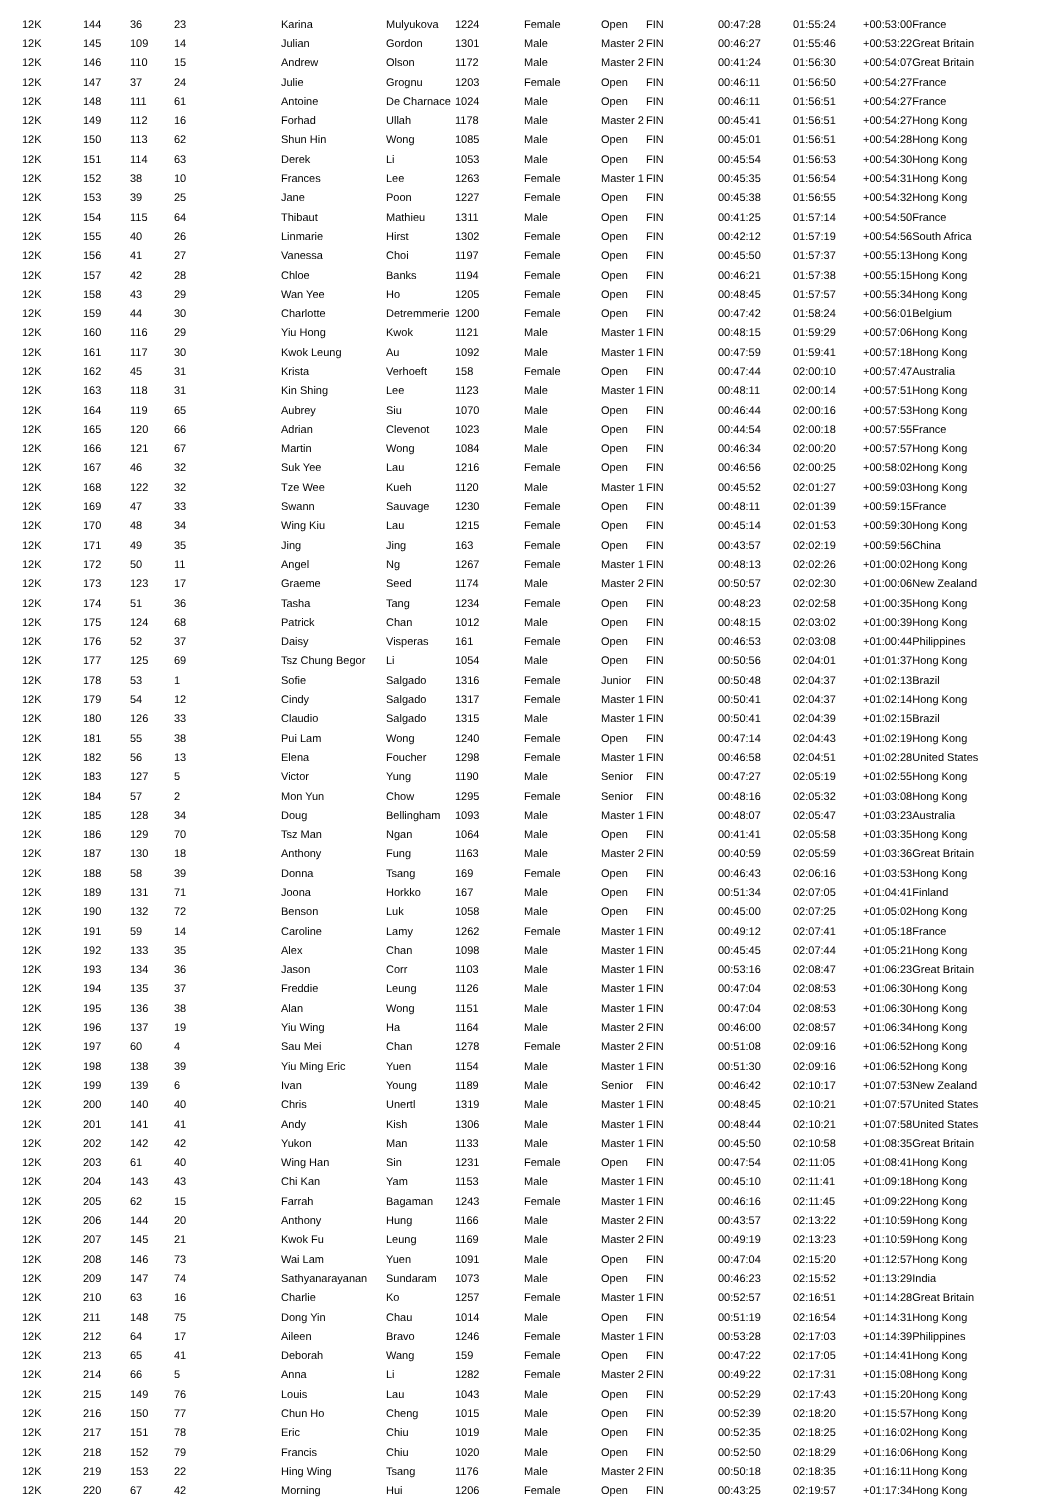| 12K | 144 | 36 | 23 | Karina | Mulyukova | 1224 | Female | Open | FIN | 00:47:28 | 01:55:24 | +00:53:00 | France |
| 12K | 145 | 109 | 14 | Julian | Gordon | 1301 | Male | Master 2 | FIN | 00:46:27 | 01:55:46 | +00:53:22 | Great Britain |
| 12K | 146 | 110 | 15 | Andrew | Olson | 1172 | Male | Master 2 | FIN | 00:41:24 | 01:56:30 | +00:54:07 | Great Britain |
| 12K | 147 | 37 | 24 | Julie | Grognu | 1203 | Female | Open | FIN | 00:46:11 | 01:56:50 | +00:54:27 | France |
| 12K | 148 | 111 | 61 | Antoine | De Charnace | 1024 | Male | Open | FIN | 00:46:11 | 01:56:51 | +00:54:27 | France |
| 12K | 149 | 112 | 16 | Forhad | Ullah | 1178 | Male | Master 2 | FIN | 00:45:41 | 01:56:51 | +00:54:27 | Hong Kong |
| 12K | 150 | 113 | 62 | Shun Hin | Wong | 1085 | Male | Open | FIN | 00:45:01 | 01:56:51 | +00:54:28 | Hong Kong |
| 12K | 151 | 114 | 63 | Derek | Li | 1053 | Male | Open | FIN | 00:45:54 | 01:56:53 | +00:54:30 | Hong Kong |
| 12K | 152 | 38 | 10 | Frances | Lee | 1263 | Female | Master 1 | FIN | 00:45:35 | 01:56:54 | +00:54:31 | Hong Kong |
| 12K | 153 | 39 | 25 | Jane | Poon | 1227 | Female | Open | FIN | 00:45:38 | 01:56:55 | +00:54:32 | Hong Kong |
| 12K | 154 | 115 | 64 | Thibaut | Mathieu | 1311 | Male | Open | FIN | 00:41:25 | 01:57:14 | +00:54:50 | France |
| 12K | 155 | 40 | 26 | Linmarie | Hirst | 1302 | Female | Open | FIN | 00:42:12 | 01:57:19 | +00:54:56 | South Africa |
| 12K | 156 | 41 | 27 | Vanessa | Choi | 1197 | Female | Open | FIN | 00:45:50 | 01:57:37 | +00:55:13 | Hong Kong |
| 12K | 157 | 42 | 28 | Chloe | Banks | 1194 | Female | Open | FIN | 00:46:21 | 01:57:38 | +00:55:15 | Hong Kong |
| 12K | 158 | 43 | 29 | Wan Yee | Ho | 1205 | Female | Open | FIN | 00:48:45 | 01:57:57 | +00:55:34 | Hong Kong |
| 12K | 159 | 44 | 30 | Charlotte | Detremmerie | 1200 | Female | Open | FIN | 00:47:42 | 01:58:24 | +00:56:01 | Belgium |
| 12K | 160 | 116 | 29 | Yiu Hong | Kwok | 1121 | Male | Master 1 | FIN | 00:48:15 | 01:59:29 | +00:57:06 | Hong Kong |
| 12K | 161 | 117 | 30 | Kwok Leung | Au | 1092 | Male | Master 1 | FIN | 00:47:59 | 01:59:41 | +00:57:18 | Hong Kong |
| 12K | 162 | 45 | 31 | Krista | Verhoeft | 158 | Female | Open | FIN | 00:47:44 | 02:00:10 | +00:57:47 | Australia |
| 12K | 163 | 118 | 31 | Kin Shing | Lee | 1123 | Male | Master 1 | FIN | 00:48:11 | 02:00:14 | +00:57:51 | Hong Kong |
| 12K | 164 | 119 | 65 | Aubrey | Siu | 1070 | Male | Open | FIN | 00:46:44 | 02:00:16 | +00:57:53 | Hong Kong |
| 12K | 165 | 120 | 66 | Adrian | Clevenot | 1023 | Male | Open | FIN | 00:44:54 | 02:00:18 | +00:57:55 | France |
| 12K | 166 | 121 | 67 | Martin | Wong | 1084 | Male | Open | FIN | 00:46:34 | 02:00:20 | +00:57:57 | Hong Kong |
| 12K | 167 | 46 | 32 | Suk Yee | Lau | 1216 | Female | Open | FIN | 00:46:56 | 02:00:25 | +00:58:02 | Hong Kong |
| 12K | 168 | 122 | 32 | Tze Wee | Kueh | 1120 | Male | Master 1 | FIN | 00:45:52 | 02:01:27 | +00:59:03 | Hong Kong |
| 12K | 169 | 47 | 33 | Swann | Sauvage | 1230 | Female | Open | FIN | 00:48:11 | 02:01:39 | +00:59:15 | France |
| 12K | 170 | 48 | 34 | Wing Kiu | Lau | 1215 | Female | Open | FIN | 00:45:14 | 02:01:53 | +00:59:30 | Hong Kong |
| 12K | 171 | 49 | 35 | Jing | Jing | 163 | Female | Open | FIN | 00:43:57 | 02:02:19 | +00:59:56 | China |
| 12K | 172 | 50 | 11 | Angel | Ng | 1267 | Female | Master 1 | FIN | 00:48:13 | 02:02:26 | +01:00:02 | Hong Kong |
| 12K | 173 | 123 | 17 | Graeme | Seed | 1174 | Male | Master 2 | FIN | 00:50:57 | 02:02:30 | +01:00:06 | New Zealand |
| 12K | 174 | 51 | 36 | Tasha | Tang | 1234 | Female | Open | FIN | 00:48:23 | 02:02:58 | +01:00:35 | Hong Kong |
| 12K | 175 | 124 | 68 | Patrick | Chan | 1012 | Male | Open | FIN | 00:48:15 | 02:03:02 | +01:00:39 | Hong Kong |
| 12K | 176 | 52 | 37 | Daisy | Visperas | 161 | Female | Open | FIN | 00:46:53 | 02:03:08 | +01:00:44 | Philippines |
| 12K | 177 | 125 | 69 | Tsz Chung Begor | Li | 1054 | Male | Open | FIN | 00:50:56 | 02:04:01 | +01:01:37 | Hong Kong |
| 12K | 178 | 53 | 1 | Sofie | Salgado | 1316 | Female | Junior | FIN | 00:50:48 | 02:04:37 | +01:02:13 | Brazil |
| 12K | 179 | 54 | 12 | Cindy | Salgado | 1317 | Female | Master 1 | FIN | 00:50:41 | 02:04:37 | +01:02:14 | Hong Kong |
| 12K | 180 | 126 | 33 | Claudio | Salgado | 1315 | Male | Master 1 | FIN | 00:50:41 | 02:04:39 | +01:02:15 | Brazil |
| 12K | 181 | 55 | 38 | Pui Lam | Wong | 1240 | Female | Open | FIN | 00:47:14 | 02:04:43 | +01:02:19 | Hong Kong |
| 12K | 182 | 56 | 13 | Elena | Foucher | 1298 | Female | Master 1 | FIN | 00:46:58 | 02:04:51 | +01:02:28 | United States |
| 12K | 183 | 127 | 5 | Victor | Yung | 1190 | Male | Senior | FIN | 00:47:27 | 02:05:19 | +01:02:55 | Hong Kong |
| 12K | 184 | 57 | 2 | Mon Yun | Chow | 1295 | Female | Senior | FIN | 00:48:16 | 02:05:32 | +01:03:08 | Hong Kong |
| 12K | 185 | 128 | 34 | Doug | Bellingham | 1093 | Male | Master 1 | FIN | 00:48:07 | 02:05:47 | +01:03:23 | Australia |
| 12K | 186 | 129 | 70 | Tsz Man | Ngan | 1064 | Male | Open | FIN | 00:41:41 | 02:05:58 | +01:03:35 | Hong Kong |
| 12K | 187 | 130 | 18 | Anthony | Fung | 1163 | Male | Master 2 | FIN | 00:40:59 | 02:05:59 | +01:03:36 | Great Britain |
| 12K | 188 | 58 | 39 | Donna | Tsang | 169 | Female | Open | FIN | 00:46:43 | 02:06:16 | +01:03:53 | Hong Kong |
| 12K | 189 | 131 | 71 | Joona | Horkko | 167 | Male | Open | FIN | 00:51:34 | 02:07:05 | +01:04:41 | Finland |
| 12K | 190 | 132 | 72 | Benson | Luk | 1058 | Male | Open | FIN | 00:45:00 | 02:07:25 | +01:05:02 | Hong Kong |
| 12K | 191 | 59 | 14 | Caroline | Lamy | 1262 | Female | Master 1 | FIN | 00:49:12 | 02:07:41 | +01:05:18 | France |
| 12K | 192 | 133 | 35 | Alex | Chan | 1098 | Male | Master 1 | FIN | 00:45:45 | 02:07:44 | +01:05:21 | Hong Kong |
| 12K | 193 | 134 | 36 | Jason | Corr | 1103 | Male | Master 1 | FIN | 00:53:16 | 02:08:47 | +01:06:23 | Great Britain |
| 12K | 194 | 135 | 37 | Freddie | Leung | 1126 | Male | Master 1 | FIN | 00:47:04 | 02:08:53 | +01:06:30 | Hong Kong |
| 12K | 195 | 136 | 38 | Alan | Wong | 1151 | Male | Master 1 | FIN | 00:47:04 | 02:08:53 | +01:06:30 | Hong Kong |
| 12K | 196 | 137 | 19 | Yiu Wing | Ha | 1164 | Male | Master 2 | FIN | 00:46:00 | 02:08:57 | +01:06:34 | Hong Kong |
| 12K | 197 | 60 | 4 | Sau Mei | Chan | 1278 | Female | Master 2 | FIN | 00:51:08 | 02:09:16 | +01:06:52 | Hong Kong |
| 12K | 198 | 138 | 39 | Yiu Ming Eric | Yuen | 1154 | Male | Master 1 | FIN | 00:51:30 | 02:09:16 | +01:06:52 | Hong Kong |
| 12K | 199 | 139 | 6 | Ivan | Young | 1189 | Male | Senior | FIN | 00:46:42 | 02:10:17 | +01:07:53 | New Zealand |
| 12K | 200 | 140 | 40 | Chris | Unertl | 1319 | Male | Master 1 | FIN | 00:48:45 | 02:10:21 | +01:07:57 | United States |
| 12K | 201 | 141 | 41 | Andy | Kish | 1306 | Male | Master 1 | FIN | 00:48:44 | 02:10:21 | +01:07:58 | United States |
| 12K | 202 | 142 | 42 | Yukon | Man | 1133 | Male | Master 1 | FIN | 00:45:50 | 02:10:58 | +01:08:35 | Great Britain |
| 12K | 203 | 61 | 40 | Wing Han | Sin | 1231 | Female | Open | FIN | 00:47:54 | 02:11:05 | +01:08:41 | Hong Kong |
| 12K | 204 | 143 | 43 | Chi Kan | Yam | 1153 | Male | Master 1 | FIN | 00:45:10 | 02:11:41 | +01:09:18 | Hong Kong |
| 12K | 205 | 62 | 15 | Farrah | Bagaman | 1243 | Female | Master 1 | FIN | 00:46:16 | 02:11:45 | +01:09:22 | Hong Kong |
| 12K | 206 | 144 | 20 | Anthony | Hung | 1166 | Male | Master 2 | FIN | 00:43:57 | 02:13:22 | +01:10:59 | Hong Kong |
| 12K | 207 | 145 | 21 | Kwok Fu | Leung | 1169 | Male | Master 2 | FIN | 00:49:19 | 02:13:23 | +01:10:59 | Hong Kong |
| 12K | 208 | 146 | 73 | Wai Lam | Yuen | 1091 | Male | Open | FIN | 00:47:04 | 02:15:20 | +01:12:57 | Hong Kong |
| 12K | 209 | 147 | 74 | Sathyanarayanan | Sundaram | 1073 | Male | Open | FIN | 00:46:23 | 02:15:52 | +01:13:29 | India |
| 12K | 210 | 63 | 16 | Charlie | Ko | 1257 | Female | Master 1 | FIN | 00:52:57 | 02:16:51 | +01:14:28 | Great Britain |
| 12K | 211 | 148 | 75 | Dong Yin | Chau | 1014 | Male | Open | FIN | 00:51:19 | 02:16:54 | +01:14:31 | Hong Kong |
| 12K | 212 | 64 | 17 | Aileen | Bravo | 1246 | Female | Master 1 | FIN | 00:53:28 | 02:17:03 | +01:14:39 | Philippines |
| 12K | 213 | 65 | 41 | Deborah | Wang | 159 | Female | Open | FIN | 00:47:22 | 02:17:05 | +01:14:41 | Hong Kong |
| 12K | 214 | 66 | 5 | Anna | Li | 1282 | Female | Master 2 | FIN | 00:49:22 | 02:17:31 | +01:15:08 | Hong Kong |
| 12K | 215 | 149 | 76 | Louis | Lau | 1043 | Male | Open | FIN | 00:52:29 | 02:17:43 | +01:15:20 | Hong Kong |
| 12K | 216 | 150 | 77 | Chun Ho | Cheng | 1015 | Male | Open | FIN | 00:52:39 | 02:18:20 | +01:15:57 | Hong Kong |
| 12K | 217 | 151 | 78 | Eric | Chiu | 1019 | Male | Open | FIN | 00:52:35 | 02:18:25 | +01:16:02 | Hong Kong |
| 12K | 218 | 152 | 79 | Francis | Chiu | 1020 | Male | Open | FIN | 00:52:50 | 02:18:29 | +01:16:06 | Hong Kong |
| 12K | 219 | 153 | 22 | Hing Wing | Tsang | 1176 | Male | Master 2 | FIN | 00:50:18 | 02:18:35 | +01:16:11 | Hong Kong |
| 12K | 220 | 67 | 42 | Morning | Hui | 1206 | Female | Open | FIN | 00:43:25 | 02:19:57 | +01:17:34 | Hong Kong |